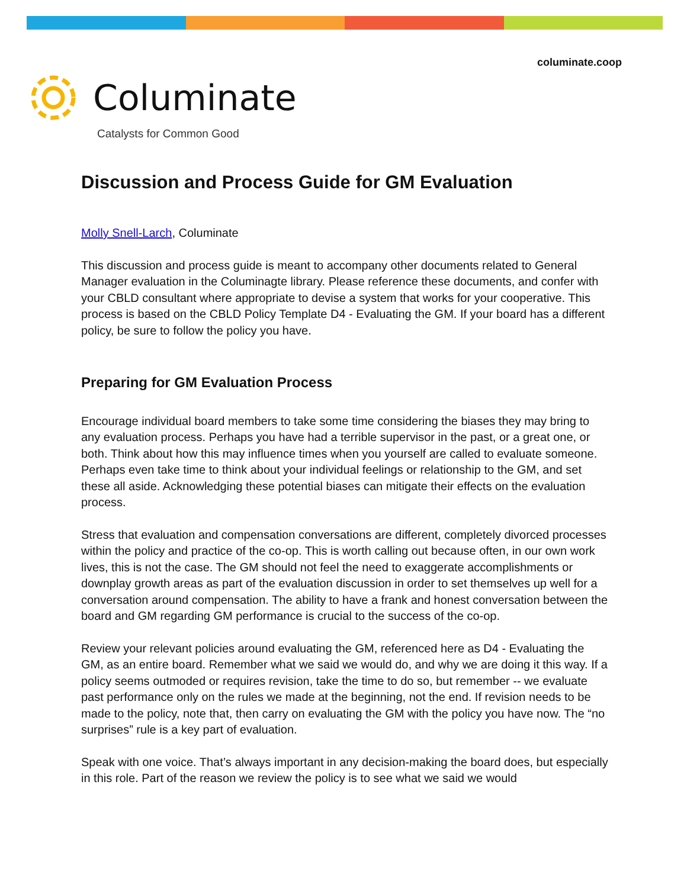columinate.coop
Columinate
Catalysts for Common Good
Discussion and Process Guide for GM Evaluation
Molly Snell-Larch, Columinate
This discussion and process guide is meant to accompany other documents related to General Manager evaluation in the Columinagte library. Please reference these documents, and confer with your CBLD consultant where appropriate to devise a system that works for your cooperative. This process is based on the CBLD Policy Template D4 - Evaluating the GM. If your board has a different policy, be sure to follow the policy you have.
Preparing for GM Evaluation Process
Encourage individual board members to take some time considering the biases they may bring to any evaluation process. Perhaps you have had a terrible supervisor in the past, or a great one, or both. Think about how this may influence times when you yourself are called to evaluate someone. Perhaps even take time to think about your individual feelings or relationship to the GM, and set these all aside. Acknowledging these potential biases can mitigate their effects on the evaluation process.
Stress that evaluation and compensation conversations are different, completely divorced processes within the policy and practice of the co-op. This is worth calling out because often, in our own work lives, this is not the case. The GM should not feel the need to exaggerate accomplishments or downplay growth areas as part of the evaluation discussion in order to set themselves up well for a conversation around compensation. The ability to have a frank and honest conversation between the board and GM regarding GM performance is crucial to the success of the co-op.
Review your relevant policies around evaluating the GM, referenced here as D4 - Evaluating the GM, as an entire board. Remember what we said we would do, and why we are doing it this way. If a policy seems outmoded or requires revision, take the time to do so, but remember -- we evaluate past performance only on the rules we made at the beginning, not the end. If revision needs to be made to the policy, note that, then carry on evaluating the GM with the policy you have now. The “no surprises” rule is a key part of evaluation.
Speak with one voice. That’s always important in any decision-making the board does, but especially in this role. Part of the reason we review the policy is to see what we said we would